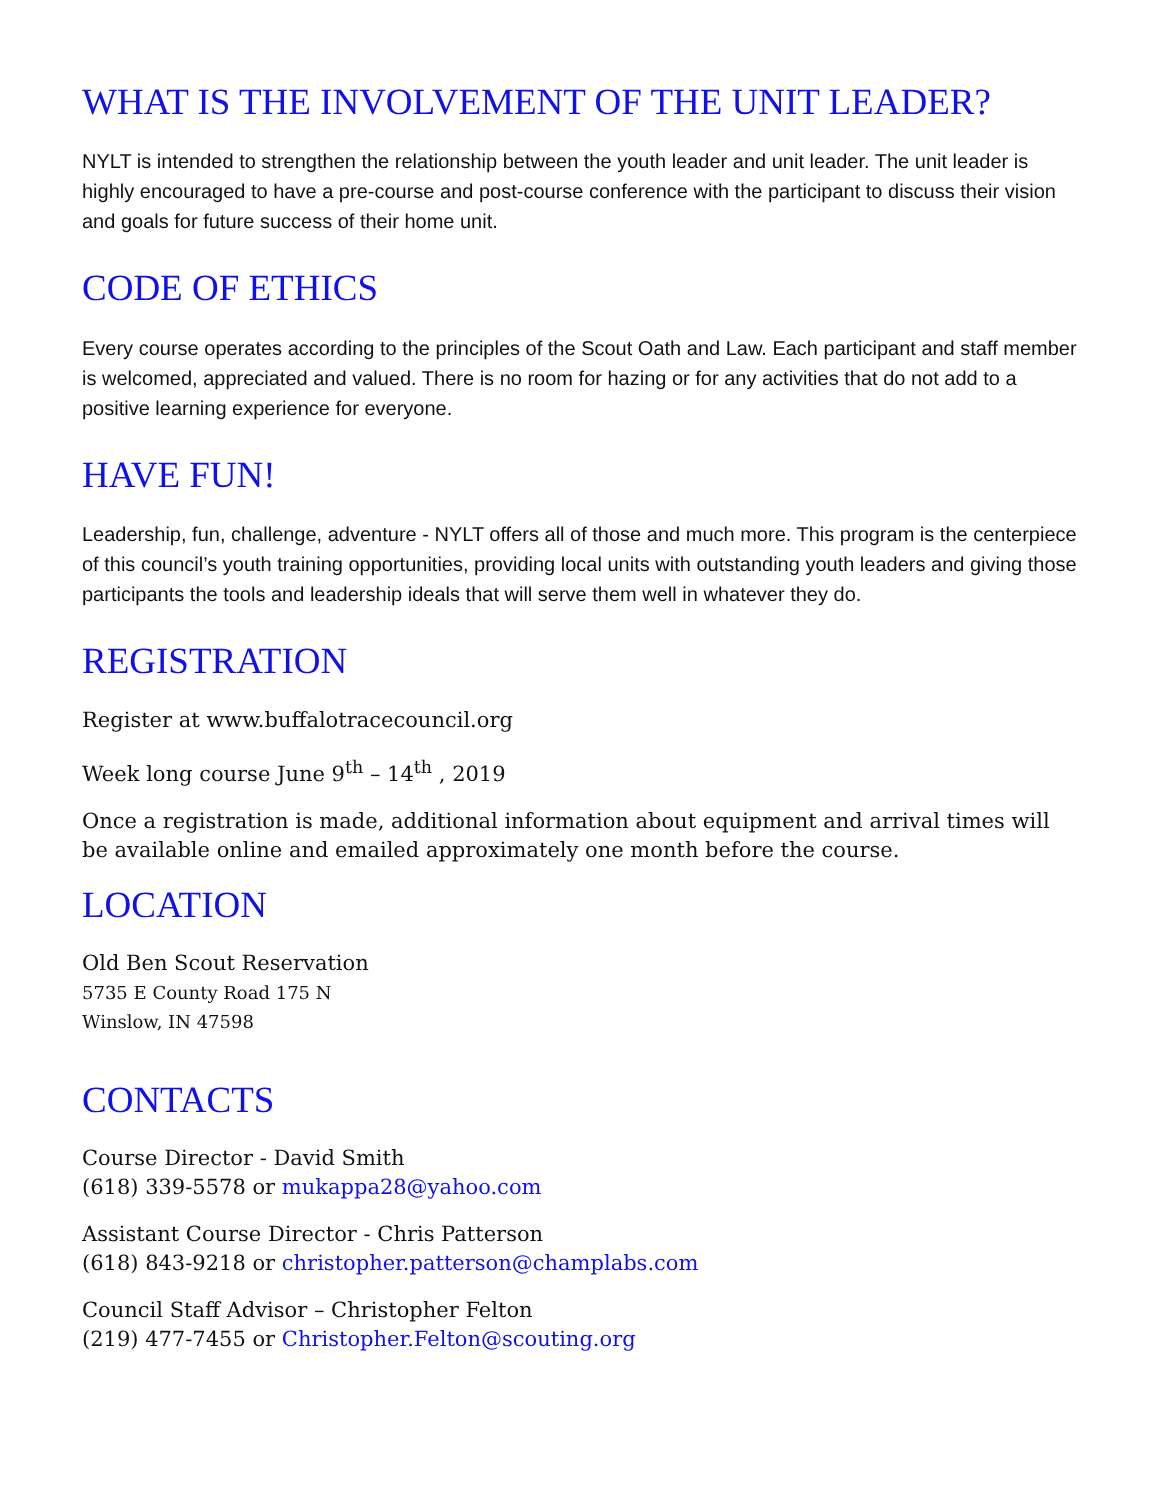WHAT IS THE INVOLVEMENT OF THE UNIT LEADER?
NYLT is intended to strengthen the relationship between the youth leader and unit leader. The unit leader is highly encouraged to have a pre-course and post-course conference with the participant to discuss their vision and goals for future success of their home unit.
CODE OF ETHICS
Every course operates according to the principles of the Scout Oath and Law. Each participant and staff member is welcomed, appreciated and valued. There is no room for hazing or for any activities that do not add to a positive learning experience for everyone.
HAVE FUN!
Leadership, fun, challenge, adventure - NYLT offers all of those and much more. This program is the centerpiece of this council’s youth training opportunities, providing local units with outstanding youth leaders and giving those participants the tools and leadership ideals that will serve them well in whatever they do.
REGISTRATION
Register at www.buffalotracecouncil.org
Week long course June 9<sup>th</sup> – 14<sup>th</sup> , 2019
Once a registration is made, additional information about equipment and arrival times will be available online and emailed approximately one month before the course.
LOCATION
Old Ben Scout Reservation
5735 E County Road 175 N
Winslow, IN 47598
CONTACTS
Course Director - David Smith
(618) 339-5578 or mukappa28@yahoo.com
Assistant Course Director - Chris Patterson
(618) 843-9218 or christopher.patterson@champlabs.com
Council Staff Advisor – Christopher Felton
(219) 477-7455 or Christopher.Felton@scouting.org